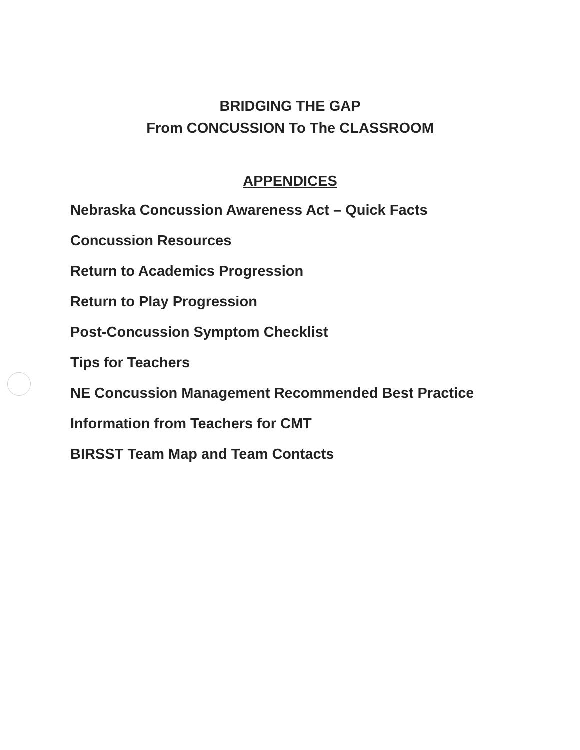BRIDGING THE GAP
From CONCUSSION To The CLASSROOM
APPENDICES
Nebraska Concussion Awareness Act – Quick Facts
Concussion Resources
Return to Academics Progression
Return to Play Progression
Post-Concussion Symptom Checklist
Tips for Teachers
NE Concussion Management Recommended Best Practice
Information from Teachers for CMT
BIRSST Team Map and Team Contacts